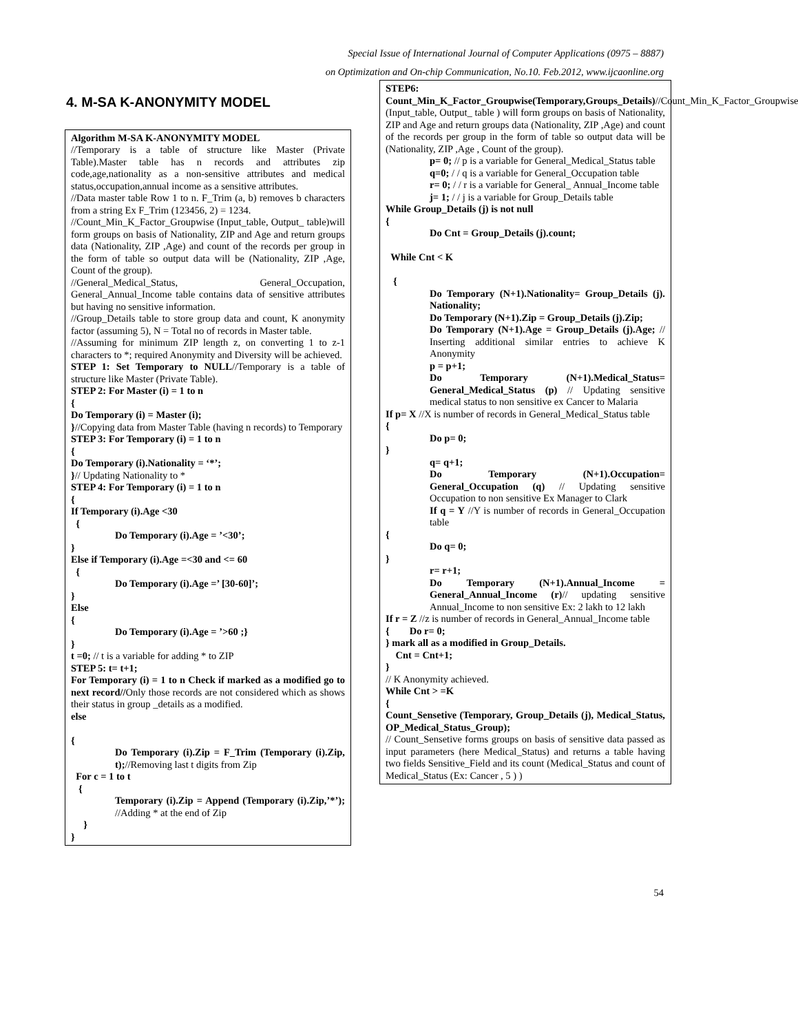Special Issue of International Journal of Computer Applications (0975 – 8887)
on Optimization and On-chip Communication, No.10. Feb.2012, www.ijcaonline.org
4. M-SA K-ANONYMITY MODEL
Algorithm M-SA K-ANONYMITY MODEL
//Temporary is a table of structure like Master (Private Table).Master table has n records and attributes zip code,age,nationality as a non-sensitive attributes and medical status,occupation,annual income as a sensitive attributes.
//Data master table Row 1 to n. F_Trim (a, b) removes b characters from a string Ex F_Trim (123456, 2) = 1234.
//Count_Min_K_Factor_Groupwise (Input_table, Output_ table)will form groups on basis of Nationality, ZIP and Age and return groups data (Nationality, ZIP ,Age) and count of the records per group in the form of table so output data will be (Nationality, ZIP ,Age, Count of the group).
//General_Medical_Status, General_Occupation, General_Annual_Income table contains data of sensitive attributes but having no sensitive information.
//Group_Details table to store group data and count, K anonymity factor (assuming 5), N = Total no of records in Master table.
//Assuming for minimum ZIP length z, on converting 1 to z-1 characters to *; required Anonymity and Diversity will be achieved.
STEP 1: Set Temporary to NULL//Temporary is a table of structure like Master (Private Table).
STEP 2: For Master (i) = 1 to n
{
Do Temporary (i) = Master (i);
}//Copying data from Master Table (having n records) to Temporary
STEP 3: For Temporary (i) = 1 to n
{
Do Temporary (i).Nationality = ‘*’;
}// Updating Nationality to *
STEP 4: For Temporary (i) = 1 to n
{
If Temporary (i).Age <30
{
Do Temporary (i).Age = ’<30’;
}
Else if Temporary (i).Age =<30 and <= 60
{
Do Temporary (i).Age =’ [30-60]’;
}
Else
{
Do Temporary (i).Age = ’>60 ;}
}
t =0; // t is a variable for adding * to ZIP
STEP 5: t= t+1;
For Temporary (i) = 1 to n Check if marked as a modified go to next record//Only those records are not considered which as shows their status in group _details as a modified.
else
{
Do Temporary (i).Zip = F_Trim (Temporary (i).Zip, t);//Removing last t digits from Zip
For c = 1 to t
{
Temporary (i).Zip = Append (Temporary (i).Zip,’*’); //Adding * at the end of Zip
}
}
STEP6: Count_Min_K_Factor_Groupwise(Temporary,Groups_Details)//Count_Min_K_Factor_Groupwise (Input_table, Output_ table ) will form groups on basis of Nationality, ZIP and Age and return groups data (Nationality, ZIP ,Age) and count of the records per group in the form of table so output data will be (Nationality, ZIP ,Age , Count of the group).
p= 0; // p is a variable for General_Medical_Status table
q=0; / / q is a variable for General_Occupation table
r= 0; / / r is a variable for General_ Annual_Income table
j= 1; / / j is a variable for Group_Details table
While Group_Details (j) is not null
{
Do Cnt = Group_Details (j).count;
While Cnt < K
{
Do Temporary (N+1).Nationality= Group_Details (j). Nationality;
Do Temporary (N+1).Zip = Group_Details (j).Zip;
Do Temporary (N+1).Age = Group_Details (j).Age; // Inserting additional similar entries to achieve K Anonymity
p = p+1;
Do Temporary (N+1).Medical_Status= General_Medical_Status (p) // Updating sensitive medical status to non sensitive ex Cancer to Malaria
If p= X //X is number of records in General_Medical_Status table
{
Do p= 0;
}
q= q+1;
Do Temporary (N+1).Occupation= General_Occupation (q) // Updating sensitive Occupation to non sensitive Ex Manager to Clark
If q = Y //Y is number of records in General_Occupation table
{
Do q= 0;
}
r= r+1;
Do Temporary (N+1).Annual_Income = General_Annual_Income (r)// updating sensitive Annual_Income to non sensitive Ex: 2 lakh to 12 lakh
If r = Z //z is number of records in General_Annual_Income table
{ Do r= 0;
} mark all as a modified in Group_Details.
Cnt = Cnt+1;
}
// K Anonymity achieved.
While Cnt > =K
{
Count_Sensetive (Temporary, Group_Details (j), Medical_Status, OP_Medical_Status_Group);
// Count_Sensetive forms groups on basis of sensitive data passed as input parameters (here Medical_Status) and returns a table having two fields Sensitive_Field and its count (Medical_Status and count of Medical_Status (Ex: Cancer , 5 ) )
54